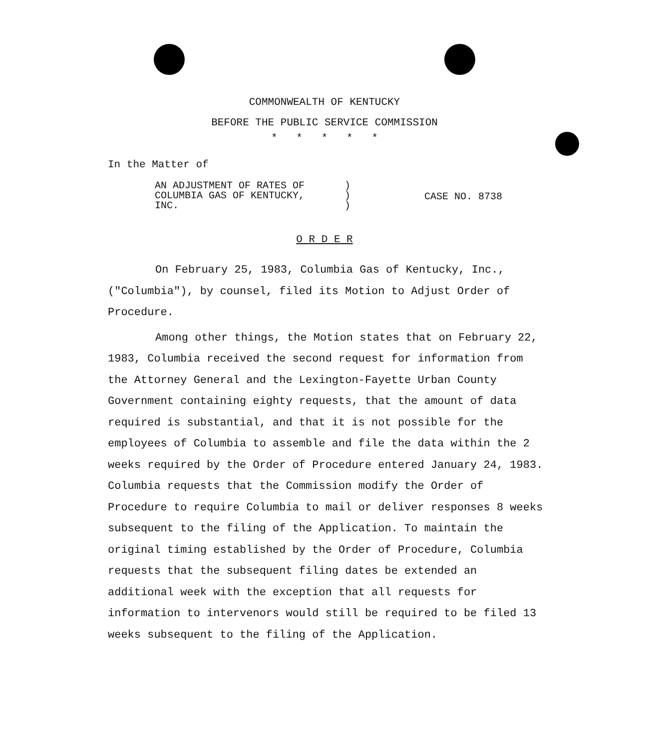COMMONWEALTH OF KENTUCKY
BEFORE THE PUBLIC SERVICE COMMISSION
* * * * *
In the Matter of
AN ADJUSTMENT OF RATES OF
COLUMBIA GAS OF KENTUCKY,
INC.
)
)
)
CASE NO. 8738
O R D E R
On February 25, 1983, Columbia Gas of Kentucky, Inc., ("Columbia"), by counsel, filed its Motion to Adjust Order of Procedure.
Among other things, the Motion states that on February 22, 1983, Columbia received the second request for information from the Attorney General and the Lexington-Fayette Urban County Government containing eighty requests, that the amount of data required is substantial, and that it is not possible for the employees of Columbia to assemble and file the data within the 2 weeks required by the Order of Procedure entered January 24, 1983. Columbia requests that the Commission modify the Order of Procedure to require Columbia to mail or deliver responses 8 weeks subsequent to the filing of the Application. To maintain the original timing established by the Order of Procedure, Columbia requests that the subsequent filing dates be extended an additional week with the exception that all requests for information to intervenors would still be required to be filed 13 weeks subsequent to the filing of the Application.